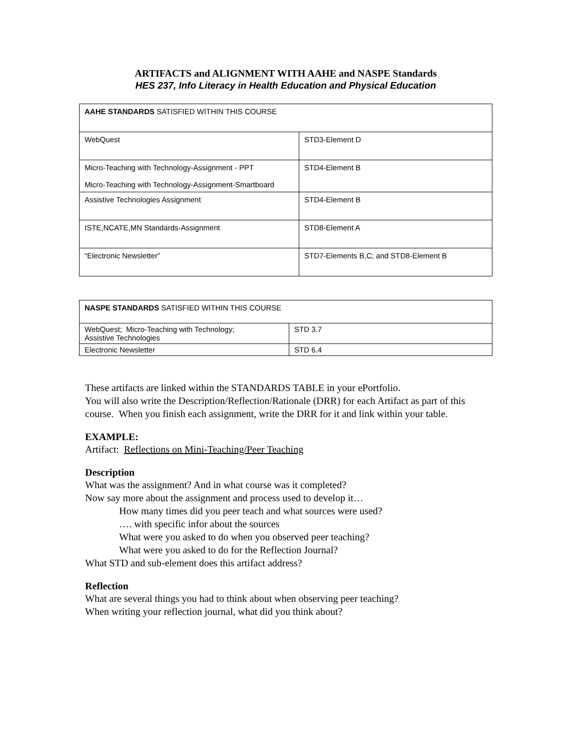ARTIFACTS and ALIGNMENT WITH AAHE and NASPE Standards
HES 237, Info Literacy in Health Education and Physical Education
| AAHE STANDARDS SATISFIED WITHIN THIS COURSE | |
| WebQuest | STD3-Element D |
| Micro-Teaching with Technology-Assignment - PPT Micro-Teaching with Technology-Assignment-Smartboard | STD4-Element B |
| Assistive Technologies Assignment | STD4-Element B |
| ISTE,NCATE,MN Standards-Assignment | STD8-Element A |
| “Electronic Newsletter” | STD7-Elements B,C; and STD8-Element B |
| NASPE STANDARDS SATISFIED WITHIN THIS COURSE | |
| WebQuest; Micro-Teaching with Technology; Assistive Technologies | STD 3.7 |
| Electronic Newsletter | STD 6.4 |
These artifacts are linked within the STANDARDS TABLE in your ePortfolio.
You will also write the Description/Reflection/Rationale (DRR) for each Artifact as part of this course. When you finish each assignment, write the DRR for it and link within your table.
EXAMPLE:
Artifact: Reflections on Mini-Teaching/Peer Teaching
Description
What was the assignment? And in what course was it completed?
Now say more about the assignment and process used to develop it…
How many times did you peer teach and what sources were used?
…. with specific infor about the sources
What were you asked to do when you observed peer teaching?
What were you asked to do for the Reflection Journal?
What STD and sub-element does this artifact address?
Reflection
What are several things you had to think about when observing peer teaching?
When writing your reflection journal, what did you think about?